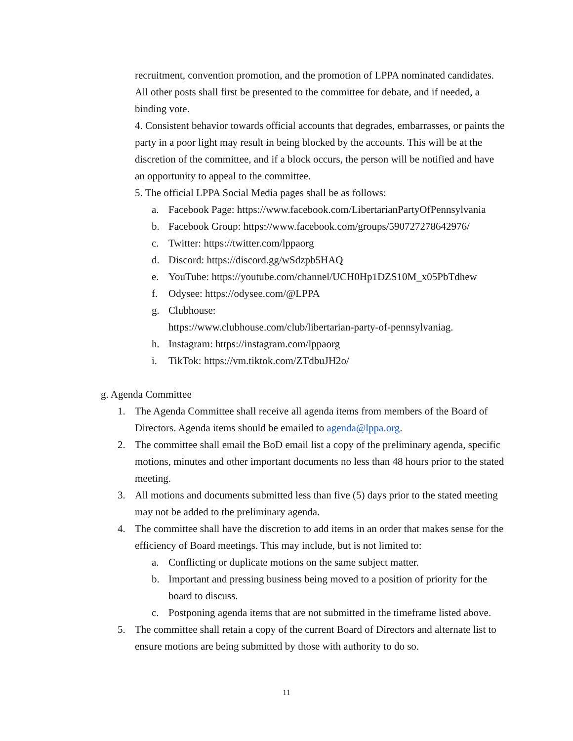recruitment, convention promotion, and the promotion of LPPA nominated candidates. All other posts shall first be presented to the committee for debate, and if needed, a binding vote.
4. Consistent behavior towards official accounts that degrades, embarrasses, or paints the party in a poor light may result in being blocked by the accounts. This will be at the discretion of the committee, and if a block occurs, the person will be notified and have an opportunity to appeal to the committee.
5. The official LPPA Social Media pages shall be as follows:
a. Facebook Page: https://www.facebook.com/LibertarianPartyOfPennsylvania
b. Facebook Group: https://www.facebook.com/groups/590727278642976/
c. Twitter: https://twitter.com/lppaorg
d. Discord: https://discord.gg/wSdzpb5HAQ
e. YouTube: https://youtube.com/channel/UCH0Hp1DZS10M_x05PbTdhew
f. Odysee: https://odysee.com/@LPPA
g. Clubhouse:
https://www.clubhouse.com/club/libertarian-party-of-pennsylvaniag.
h. Instagram: https://instagram.com/lppaorg
i. TikTok: https://vm.tiktok.com/ZTdbuJH2o/
g. Agenda Committee
1. The Agenda Committee shall receive all agenda items from members of the Board of Directors. Agenda items should be emailed to agenda@lppa.org.
2. The committee shall email the BoD email list a copy of the preliminary agenda, specific motions, minutes and other important documents no less than 48 hours prior to the stated meeting.
3. All motions and documents submitted less than five (5) days prior to the stated meeting may not be added to the preliminary agenda.
4. The committee shall have the discretion to add items in an order that makes sense for the efficiency of Board meetings. This may include, but is not limited to:
a. Conflicting or duplicate motions on the same subject matter.
b. Important and pressing business being moved to a position of priority for the board to discuss.
c. Postponing agenda items that are not submitted in the timeframe listed above.
5. The committee shall retain a copy of the current Board of Directors and alternate list to ensure motions are being submitted by those with authority to do so.
11